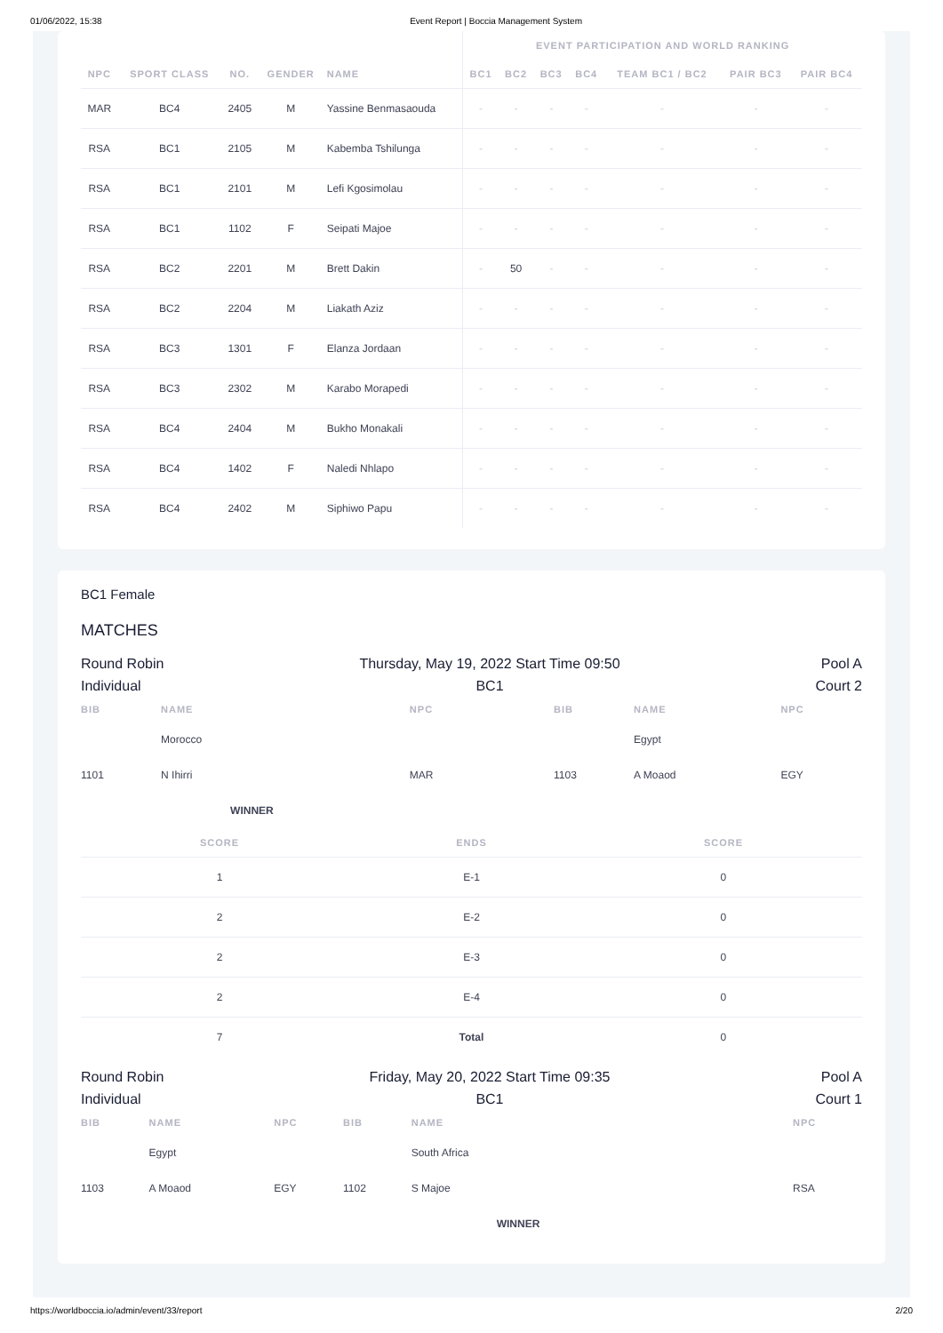01/06/2022, 15:38 Event Report | Boccia Management System
| | | | | | EVENT PARTICIPATION AND WORLD RANKING | | | | | | |
| --- | --- | --- | --- | --- | --- | --- | --- | --- | --- | --- | --- |
| NPC | SPORT CLASS | NO. | GENDER | NAME | BC1 | BC2 | BC3 | BC4 | TEAM BC1 / BC2 | PAIR BC3 | PAIR BC4 |
| MAR | BC4 | 2405 | M | Yassine Benmasaouda | - | - | - | - | - | - | - |
| RSA | BC1 | 2105 | M | Kabemba Tshilunga | - | - | - | - | - | - | - |
| RSA | BC1 | 2101 | M | Lefi Kgosimolau | - | - | - | - | - | - | - |
| RSA | BC1 | 1102 | F | Seipati Majoe | - | - | - | - | - | - | - |
| RSA | BC2 | 2201 | M | Brett Dakin | - | 50 | - | - | - | - | - |
| RSA | BC2 | 2204 | M | Liakath Aziz | - | - | - | - | - | - | - |
| RSA | BC3 | 1301 | F | Elanza Jordaan | - | - | - | - | - | - | - |
| RSA | BC3 | 2302 | M | Karabo Morapedi | - | - | - | - | - | - | - |
| RSA | BC4 | 2404 | M | Bukho Monakali | - | - | - | - | - | - | - |
| RSA | BC4 | 1402 | F | Naledi Nhlapo | - | - | - | - | - | - | - |
| RSA | BC4 | 2402 | M | Siphiwo Papu | - | - | - | - | - | - | - |
BC1 Female
MATCHES
Round Robin
Individual
Thursday, May 19, 2022 Start Time 09:50
BC1
Pool A
Court 2
| BIB | NAME | NPC | BIB | NAME | NPC |
| --- | --- | --- | --- | --- | --- |
| | Morocco | | | Egypt | |
| 1101 | N Ihirri | MAR | 1103 | A Moaod | EGY |
| | WINNER | | | | |
| SCORE | ENDS | SCORE |
| --- | --- | --- |
| 1 | E-1 | 0 |
| 2 | E-2 | 0 |
| 2 | E-3 | 0 |
| 2 | E-4 | 0 |
| 7 | Total | 0 |
Round Robin
Individual
Friday, May 20, 2022 Start Time 09:35
BC1
Pool A
Court 1
| BIB | NAME | NPC | BIB | NAME | NPC |
| --- | --- | --- | --- | --- | --- |
| | Egypt | | | South Africa | |
| 1103 | A Moaod | EGY | 1102 | S Majoe | RSA |
| | | | | WINNER | |
https://worldboccia.io/admin/event/33/report 2/20